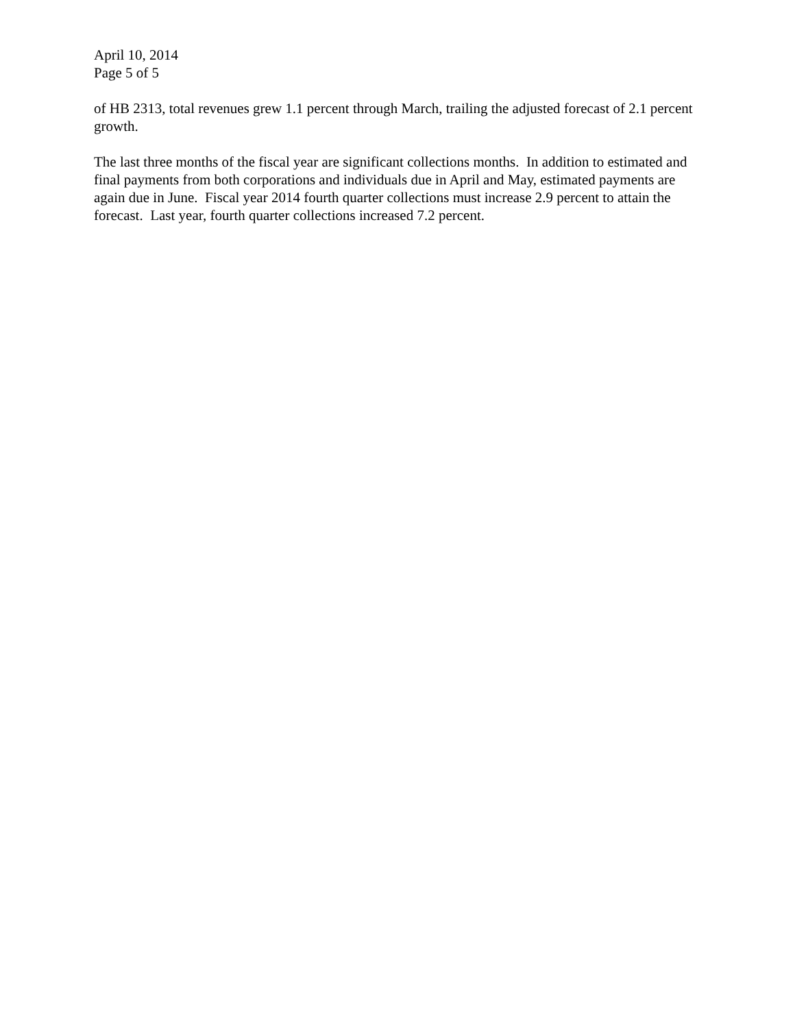April 10, 2014
Page 5 of 5
of HB 2313, total revenues grew 1.1 percent through March, trailing the adjusted forecast of 2.1 percent growth.
The last three months of the fiscal year are significant collections months. In addition to estimated and final payments from both corporations and individuals due in April and May, estimated payments are again due in June. Fiscal year 2014 fourth quarter collections must increase 2.9 percent to attain the forecast. Last year, fourth quarter collections increased 7.2 percent.